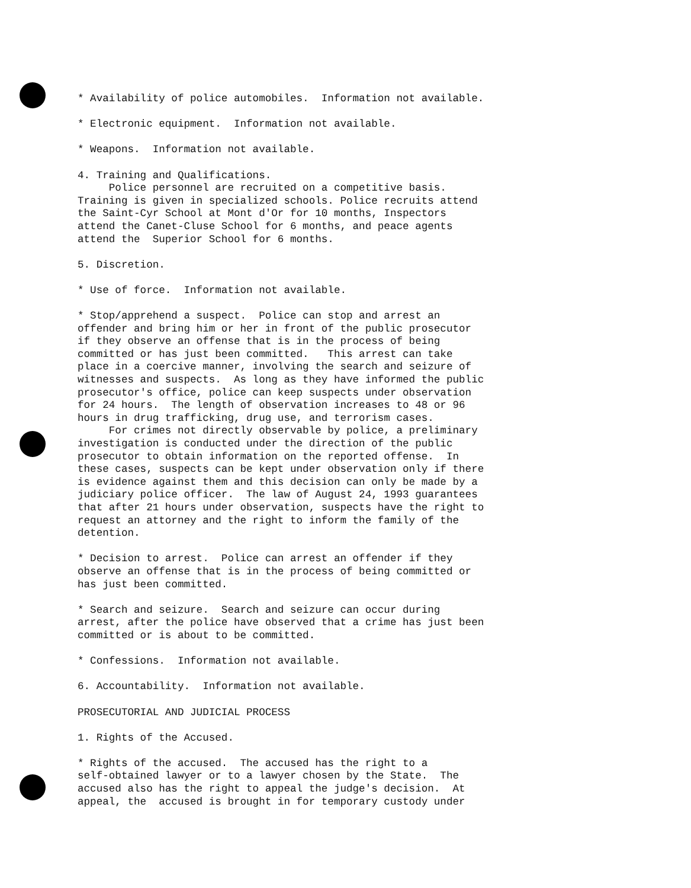* Availability of police automobiles. Information not available.
* Electronic equipment. Information not available.
* Weapons. Information not available.
4. Training and Qualifications. Police personnel are recruited on a competitive basis. Training is given in specialized schools. Police recruits attend the Saint-Cyr School at Mont d'Or for 10 months, Inspectors attend the Canet-Cluse School for 6 months, and peace agents attend the Superior School for 6 months.
5. Discretion.
* Use of force. Information not available.
* Stop/apprehend a suspect. Police can stop and arrest an offender and bring him or her in front of the public prosecutor if they observe an offense that is in the process of being committed or has just been committed. This arrest can take place in a coercive manner, involving the search and seizure of witnesses and suspects. As long as they have informed the public prosecutor's office, police can keep suspects under observation for 24 hours. The length of observation increases to 48 or 96 hours in drug trafficking, drug use, and terrorism cases. For crimes not directly observable by police, a preliminary investigation is conducted under the direction of the public prosecutor to obtain information on the reported offense. In these cases, suspects can be kept under observation only if there is evidence against them and this decision can only be made by a judiciary police officer. The law of August 24, 1993 guarantees that after 21 hours under observation, suspects have the right to request an attorney and the right to inform the family of the detention.
* Decision to arrest. Police can arrest an offender if they observe an offense that is in the process of being committed or has just been committed.
* Search and seizure. Search and seizure can occur during arrest, after the police have observed that a crime has just been committed or is about to be committed.
* Confessions. Information not available.
6. Accountability. Information not available.
PROSECUTORIAL AND JUDICIAL PROCESS
1. Rights of the Accused.
* Rights of the accused. The accused has the right to a self-obtained lawyer or to a lawyer chosen by the State. The accused also has the right to appeal the judge's decision. At appeal, the accused is brought in for temporary custody under